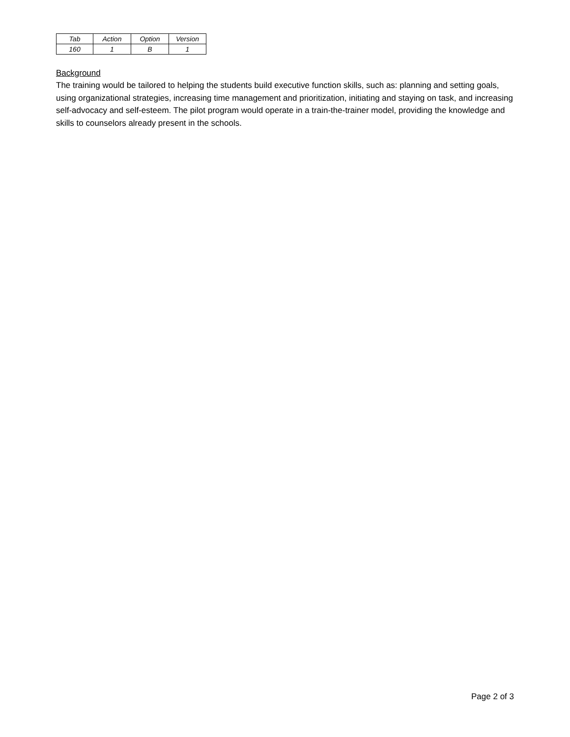| Tab | Action | Option | Version |
| 160 | 1 | B | 1 |
Background
The training would be tailored to helping the students build executive function skills, such as: planning and setting goals, using organizational strategies, increasing time management and prioritization, initiating and staying on task, and increasing self-advocacy and self-esteem. The pilot program would operate in a train-the-trainer model, providing the knowledge and skills to counselors already present in the schools.
Page 2 of 3